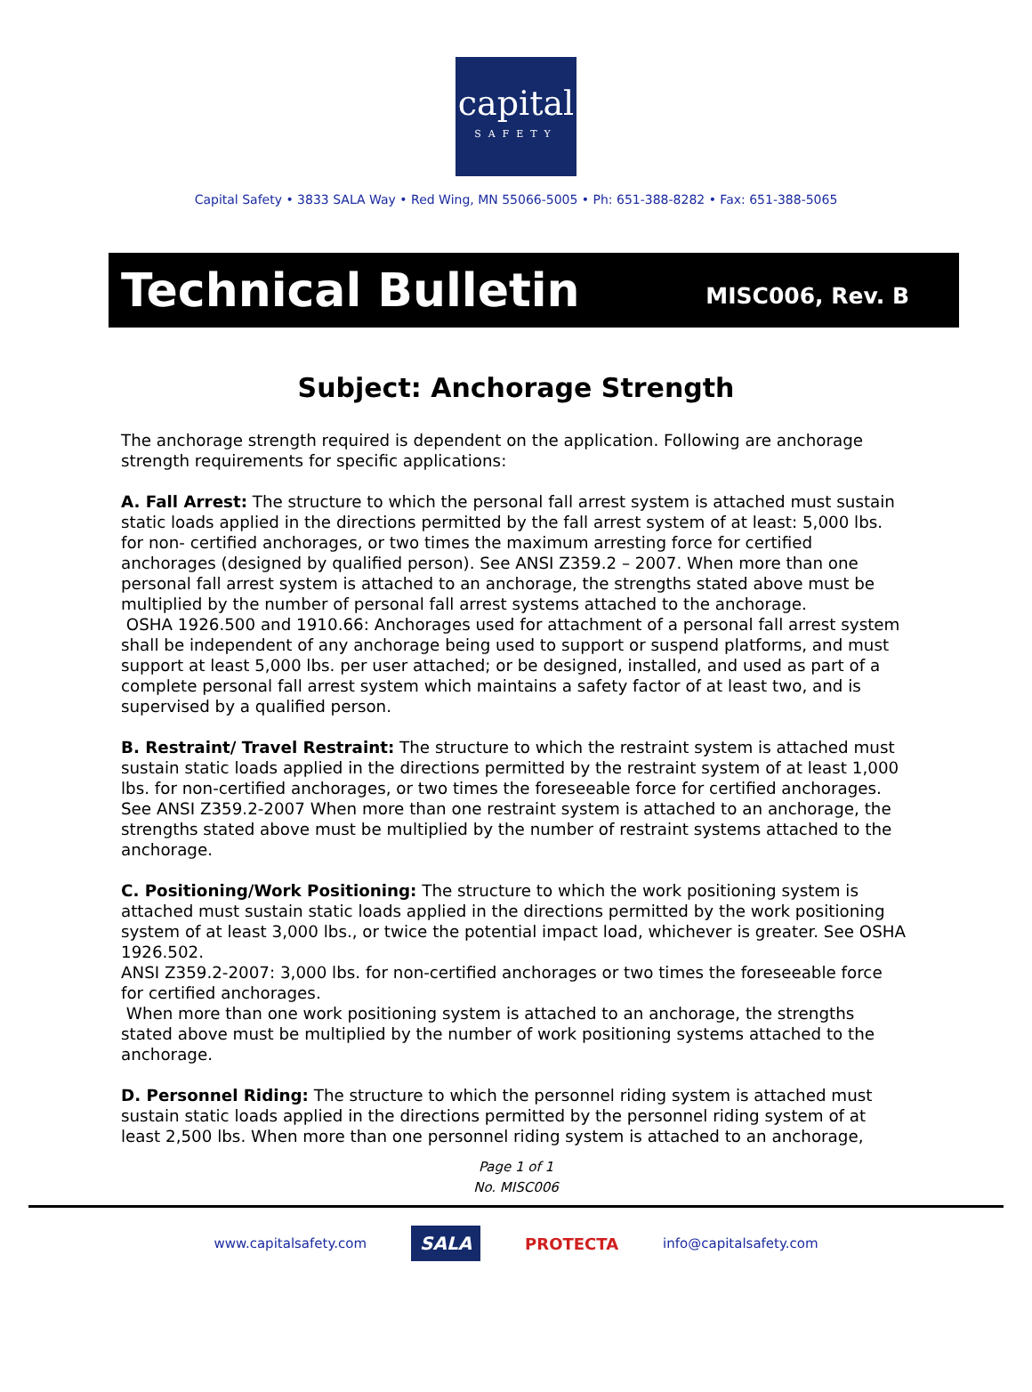capital
SAFETY
Capital Safety • 3833 SALA Way • Red Wing, MN 55066-5005 • Ph: 651-388-8282 • Fax: 651-388-5065
Technical Bulletin
MISC006, Rev. B
Subject: Anchorage Strength
The anchorage strength required is dependent on the application. Following are anchorage strength requirements for specific applications:
A. Fall Arrest: The structure to which the personal fall arrest system is attached must sustain static loads applied in the directions permitted by the fall arrest system of at least: 5,000 lbs. for non- certified anchorages, or two times the maximum arresting force for certified anchorages (designed by qualified person). See ANSI Z359.2 – 2007. When more than one personal fall arrest system is attached to an anchorage, the strengths stated above must be multiplied by the number of personal fall arrest systems attached to the anchorage.
OSHA 1926.500 and 1910.66: Anchorages used for attachment of a personal fall arrest system shall be independent of any anchorage being used to support or suspend platforms, and must support at least 5,000 lbs. per user attached; or be designed, installed, and used as part of a complete personal fall arrest system which maintains a safety factor of at least two, and is supervised by a qualified person.
B. Restraint/ Travel Restraint: The structure to which the restraint system is attached must sustain static loads applied in the directions permitted by the restraint system of at least 1,000 lbs. for non-certified anchorages, or two times the foreseeable force for certified anchorages. See ANSI Z359.2-2007 When more than one restraint system is attached to an anchorage, the strengths stated above must be multiplied by the number of restraint systems attached to the anchorage.
C. Positioning/Work Positioning: The structure to which the work positioning system is attached must sustain static loads applied in the directions permitted by the work positioning system of at least 3,000 lbs., or twice the potential impact load, whichever is greater. See OSHA 1926.502.
ANSI Z359.2-2007: 3,000 lbs. for non-certified anchorages or two times the foreseeable force for certified anchorages.
When more than one work positioning system is attached to an anchorage, the strengths stated above must be multiplied by the number of work positioning systems attached to the anchorage.
D. Personnel Riding: The structure to which the personnel riding system is attached must sustain static loads applied in the directions permitted by the personnel riding system of at least 2,500 lbs. When more than one personnel riding system is attached to an anchorage,
Page 1 of 1
No. MISC006
www.capitalsafety.com SALA PROTECTA info@capitalsafety.com